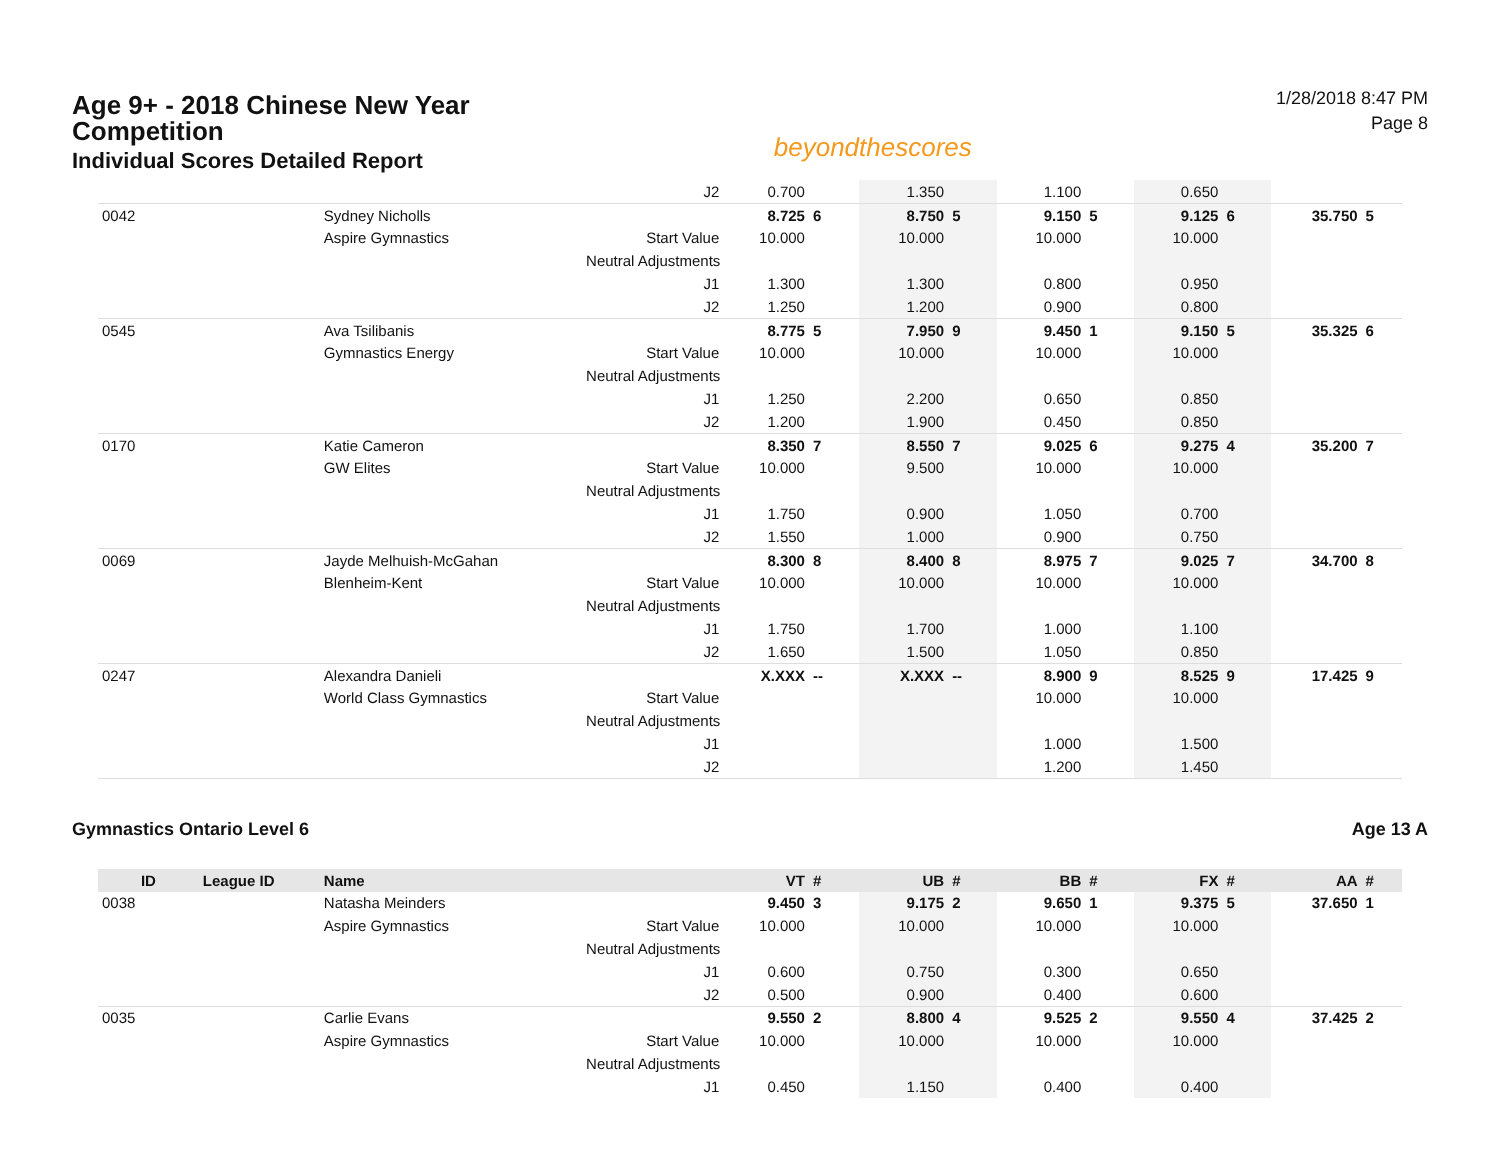Age 9+ - 2018 Chinese New Year
Competition
Individual Scores Detailed Report
beyondthescores
1/28/2018 8:47 PM
Page 8
| | | | J2 | 0.700 | | 1.350 | | 1.100 | | 0.650 | | | |
| 0042 | | Sydney Nicholls | | 8.725 | 6 | 8.750 | 5 | 9.150 | 5 | 9.125 | 6 | 35.750 | 5 |
| | | Aspire Gymnastics | Start Value | 10.000 | | 10.000 | | 10.000 | | 10.000 | | | |
| | | | Neutral Adjustments | | | | | | | | | | |
| | | | J1 | 1.300 | | 1.300 | | 0.800 | | 0.950 | | | |
| | | | J2 | 1.250 | | 1.200 | | 0.900 | | 0.800 | | | |
| 0545 | | Ava Tsilibanis | | 8.775 | 5 | 7.950 | 9 | 9.450 | 1 | 9.150 | 5 | 35.325 | 6 |
| | | Gymnastics Energy | Start Value | 10.000 | | 10.000 | | 10.000 | | 10.000 | | | |
| | | | Neutral Adjustments | | | | | | | | | | |
| | | | J1 | 1.250 | | 2.200 | | 0.650 | | 0.850 | | | |
| | | | J2 | 1.200 | | 1.900 | | 0.450 | | 0.850 | | | |
| 0170 | | Katie Cameron | | 8.350 | 7 | 8.550 | 7 | 9.025 | 6 | 9.275 | 4 | 35.200 | 7 |
| | | GW Elites | Start Value | 10.000 | | 9.500 | | 10.000 | | 10.000 | | | |
| | | | Neutral Adjustments | | | | | | | | | | |
| | | | J1 | 1.750 | | 0.900 | | 1.050 | | 0.700 | | | |
| | | | J2 | 1.550 | | 1.000 | | 0.900 | | 0.750 | | | |
| 0069 | | Jayde Melhuish-McGahan | | 8.300 | 8 | 8.400 | 8 | 8.975 | 7 | 9.025 | 7 | 34.700 | 8 |
| | | Blenheim-Kent | Start Value | 10.000 | | 10.000 | | 10.000 | | 10.000 | | | |
| | | | Neutral Adjustments | | | | | | | | | | |
| | | | J1 | 1.750 | | 1.700 | | 1.000 | | 1.100 | | | |
| | | | J2 | 1.650 | | 1.500 | | 1.050 | | 0.850 | | | |
| 0247 | | Alexandra Danieli | | X.XXX | -- | X.XXX | -- | 8.900 | 9 | 8.525 | 9 | 17.425 | 9 |
| | | World Class Gymnastics | Start Value | | | | | 10.000 | | 10.000 | | | |
| | | | Neutral Adjustments | | | | | | | | | | |
| | | | J1 | | | | | 1.000 | | 1.500 | | | |
| | | | J2 | | | | | 1.200 | | 1.450 | | | |
Gymnastics Ontario Level 6 Age 13 A
| ID | League ID | Name | | VT | # | UB | # | BB | # | FX | # | AA | # |
| --- | --- | --- | --- | --- | --- | --- | --- | --- | --- | --- | --- | --- | --- |
| 0038 | | Natasha Meinders | | 9.450 | 3 | 9.175 | 2 | 9.650 | 1 | 9.375 | 5 | 37.650 | 1 |
| | | Aspire Gymnastics | Start Value | 10.000 | | 10.000 | | 10.000 | | 10.000 | | | |
| | | | Neutral Adjustments | | | | | | | | | | |
| | | | J1 | 0.600 | | 0.750 | | 0.300 | | 0.650 | | | |
| | | | J2 | 0.500 | | 0.900 | | 0.400 | | 0.600 | | | |
| 0035 | | Carlie Evans | | 9.550 | 2 | 8.800 | 4 | 9.525 | 2 | 9.550 | 4 | 37.425 | 2 |
| | | Aspire Gymnastics | Start Value | 10.000 | | 10.000 | | 10.000 | | 10.000 | | | |
| | | | Neutral Adjustments | | | | | | | | | | |
| | | | J1 | 0.450 | | 1.150 | | 0.400 | | 0.400 | | | |